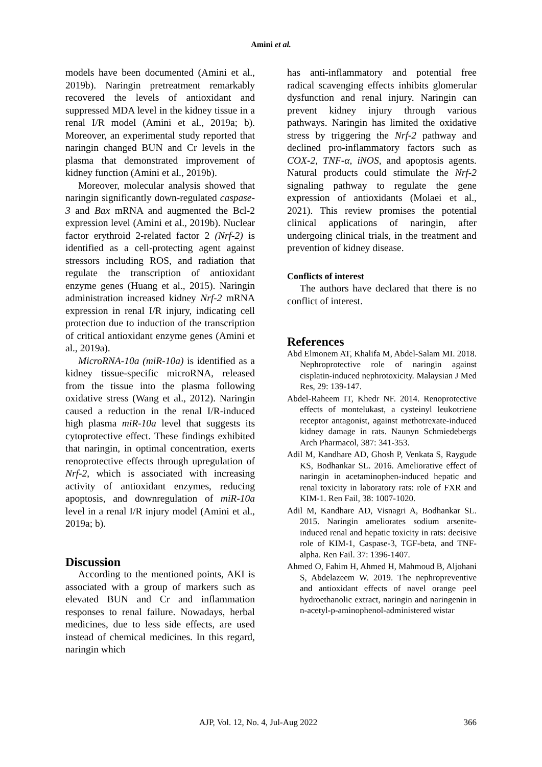Amini et al.
models have been documented (Amini et al., 2019b). Naringin pretreatment remarkably recovered the levels of antioxidant and suppressed MDA level in the kidney tissue in a renal I/R model (Amini et al., 2019a; b). Moreover, an experimental study reported that naringin changed BUN and Cr levels in the plasma that demonstrated improvement of kidney function (Amini et al., 2019b).
Moreover, molecular analysis showed that naringin significantly down-regulated caspase-3 and Bax mRNA and augmented the Bcl-2 expression level (Amini et al., 2019b). Nuclear factor erythroid 2-related factor 2 (Nrf-2) is identified as a cell-protecting agent against stressors including ROS, and radiation that regulate the transcription of antioxidant enzyme genes (Huang et al., 2015). Naringin administration increased kidney Nrf-2 mRNA expression in renal I/R injury, indicating cell protection due to induction of the transcription of critical antioxidant enzyme genes (Amini et al., 2019a).
MicroRNA-10a (miR-10a) is identified as a kidney tissue-specific microRNA, released from the tissue into the plasma following oxidative stress (Wang et al., 2012). Naringin caused a reduction in the renal I/R-induced high plasma miR-10a level that suggests its cytoprotective effect. These findings exhibited that naringin, in optimal concentration, exerts renoprotective effects through upregulation of Nrf-2, which is associated with increasing activity of antioxidant enzymes, reducing apoptosis, and downregulation of miR-10a level in a renal I/R injury model (Amini et al., 2019a; b).
Discussion
According to the mentioned points, AKI is associated with a group of markers such as elevated BUN and Cr and inflammation responses to renal failure. Nowadays, herbal medicines, due to less side effects, are used instead of chemical medicines. In this regard, naringin which
has anti-inflammatory and potential free radical scavenging effects inhibits glomerular dysfunction and renal injury. Naringin can prevent kidney injury through various pathways. Naringin has limited the oxidative stress by triggering the Nrf-2 pathway and declined pro-inflammatory factors such as COX-2, TNF-α, iNOS, and apoptosis agents. Natural products could stimulate the Nrf-2 signaling pathway to regulate the gene expression of antioxidants (Molaei et al., 2021). This review promises the potential clinical applications of naringin, after undergoing clinical trials, in the treatment and prevention of kidney disease.
Conflicts of interest
The authors have declared that there is no conflict of interest.
References
Abd Elmonem AT, Khalifa M, Abdel-Salam MI. 2018. Nephroprotective role of naringin against cisplatin-induced nephrotoxicity. Malaysian J Med Res, 29: 139-147.
Abdel-Raheem IT, Khedr NF. 2014. Renoprotective effects of montelukast, a cysteinyl leukotriene receptor antagonist, against methotrexate-induced kidney damage in rats. Naunyn Schmiedebergs Arch Pharmacol, 387: 341-353.
Adil M, Kandhare AD, Ghosh P, Venkata S, Raygude KS, Bodhankar SL. 2016. Ameliorative effect of naringin in acetaminophen-induced hepatic and renal toxicity in laboratory rats: role of FXR and KIM-1. Ren Fail, 38: 1007-1020.
Adil M, Kandhare AD, Visnagri A, Bodhankar SL. 2015. Naringin ameliorates sodium arsenite-induced renal and hepatic toxicity in rats: decisive role of KIM-1, Caspase-3, TGF-beta, and TNF-alpha. Ren Fail. 37: 1396-1407.
Ahmed O, Fahim H, Ahmed H, Mahmoud B, Aljohani S, Abdelazeem W. 2019. The nephropreventive and antioxidant effects of navel orange peel hydroethanolic extract, naringin and naringenin in n-acetyl-p-aminophenol-administered wistar
AJP, Vol. 12, No. 4, Jul-Aug 2022 366